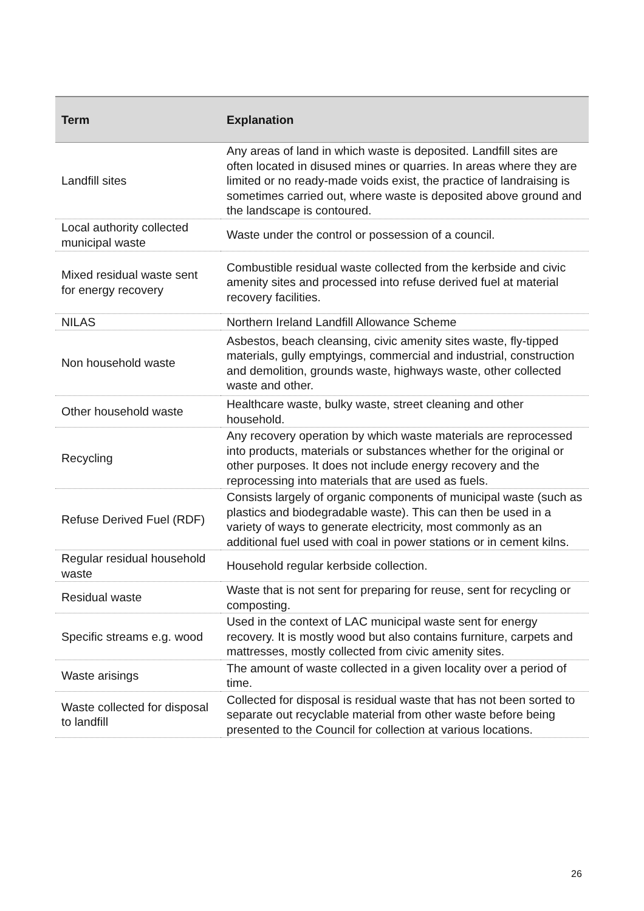| Term | Explanation |
| --- | --- |
| Landfill sites | Any areas of land in which waste is deposited. Landfill sites are often located in disused mines or quarries. In areas where they are limited or no ready-made voids exist, the practice of landraising is sometimes carried out, where waste is deposited above ground and the landscape is contoured. |
| Local authority collected municipal waste | Waste under the control or possession of a council. |
| Mixed residual waste sent for energy recovery | Combustible residual waste collected from the kerbside and civic amenity sites and processed into refuse derived fuel at material recovery facilities. |
| NILAS | Northern Ireland Landfill Allowance Scheme |
| Non household waste | Asbestos, beach cleansing, civic amenity sites waste, fly-tipped materials, gully emptyings, commercial and industrial, construction and demolition, grounds waste, highways waste, other collected waste and other. |
| Other household waste | Healthcare waste, bulky waste, street cleaning and other household. |
| Recycling | Any recovery operation by which waste materials are reprocessed into products, materials or substances whether for the original or other purposes. It does not include energy recovery and the reprocessing into materials that are used as fuels. |
| Refuse Derived Fuel (RDF) | Consists largely of organic components of municipal waste (such as plastics and biodegradable waste). This can then be used in a variety of ways to generate electricity, most commonly as an additional fuel used with coal in power stations or in cement kilns. |
| Regular residual household waste | Household regular kerbside collection. |
| Residual waste | Waste that is not sent for preparing for reuse, sent for recycling or composting. |
| Specific streams e.g. wood | Used in the context of LAC municipal waste sent for energy recovery. It is mostly wood but also contains furniture, carpets and mattresses, mostly collected from civic amenity sites. |
| Waste arisings | The amount of waste collected in a given locality over a period of time. |
| Waste collected for disposal to landfill | Collected for disposal is residual waste that has not been sorted to separate out recyclable material from other waste before being presented to the Council for collection at various locations. |
26